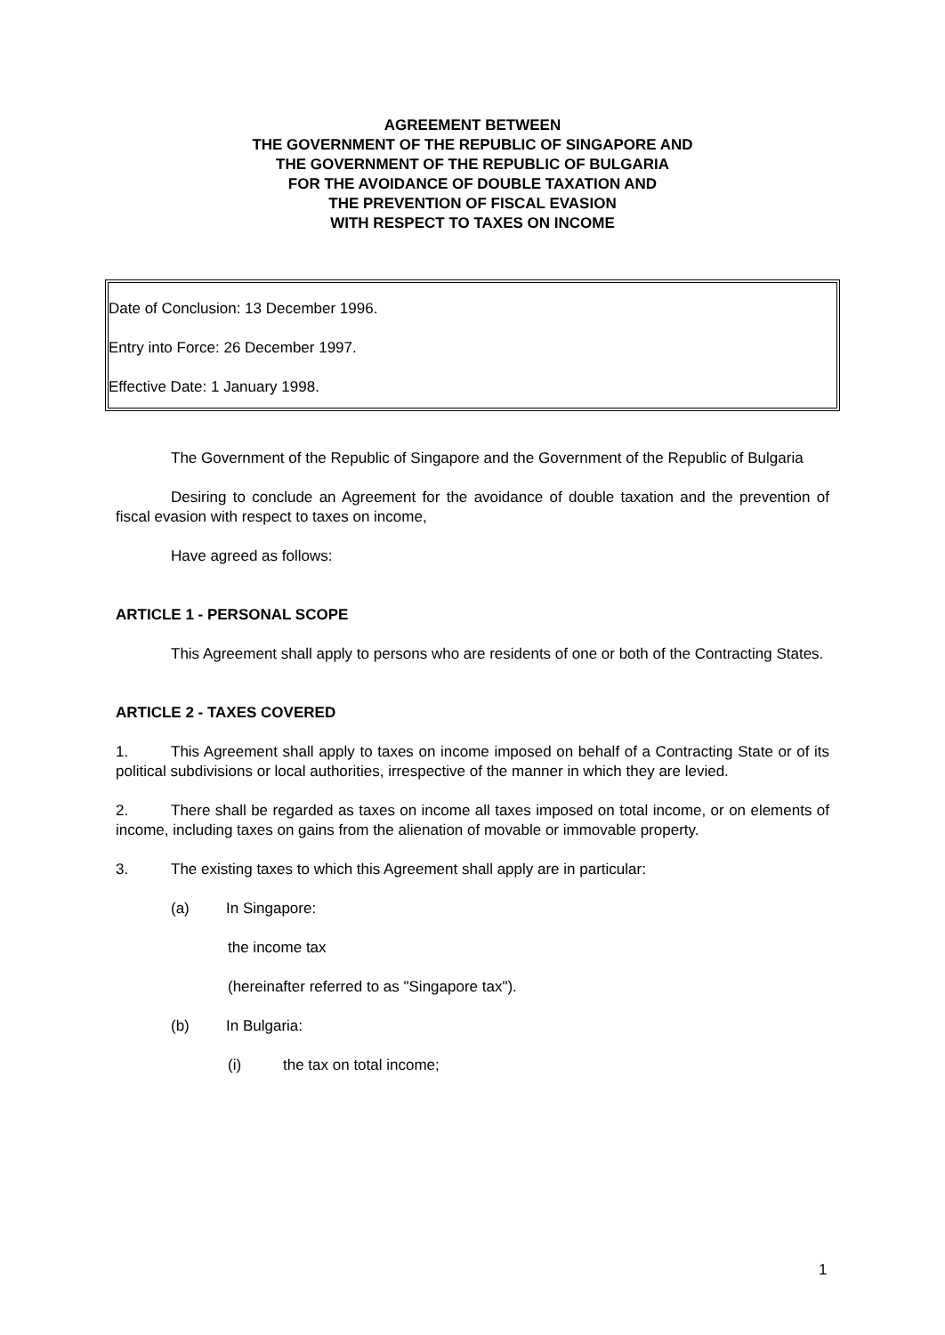AGREEMENT BETWEEN
THE GOVERNMENT OF THE REPUBLIC OF SINGAPORE AND
THE GOVERNMENT OF THE REPUBLIC OF BULGARIA
FOR THE AVOIDANCE OF DOUBLE TAXATION AND
THE PREVENTION OF FISCAL EVASION
WITH RESPECT TO TAXES ON INCOME
Date of Conclusion: 13 December 1996.
Entry into Force: 26 December 1997.
Effective Date: 1 January 1998.
The Government of the Republic of Singapore and the Government of the Republic of Bulgaria
Desiring to conclude an Agreement for the avoidance of double taxation and the prevention of fiscal evasion with respect to taxes on income,
Have agreed as follows:
ARTICLE 1 - PERSONAL SCOPE
This Agreement shall apply to persons who are residents of one or both of the Contracting States.
ARTICLE 2 - TAXES COVERED
1. This Agreement shall apply to taxes on income imposed on behalf of a Contracting State or of its political subdivisions or local authorities, irrespective of the manner in which they are levied.
2. There shall be regarded as taxes on income all taxes imposed on total income, or on elements of income, including taxes on gains from the alienation of movable or immovable property.
3. The existing taxes to which this Agreement shall apply are in particular:
(a) In Singapore:
the income tax
(hereinafter referred to as "Singapore tax").
(b) In Bulgaria:
(i) the tax on total income;
1